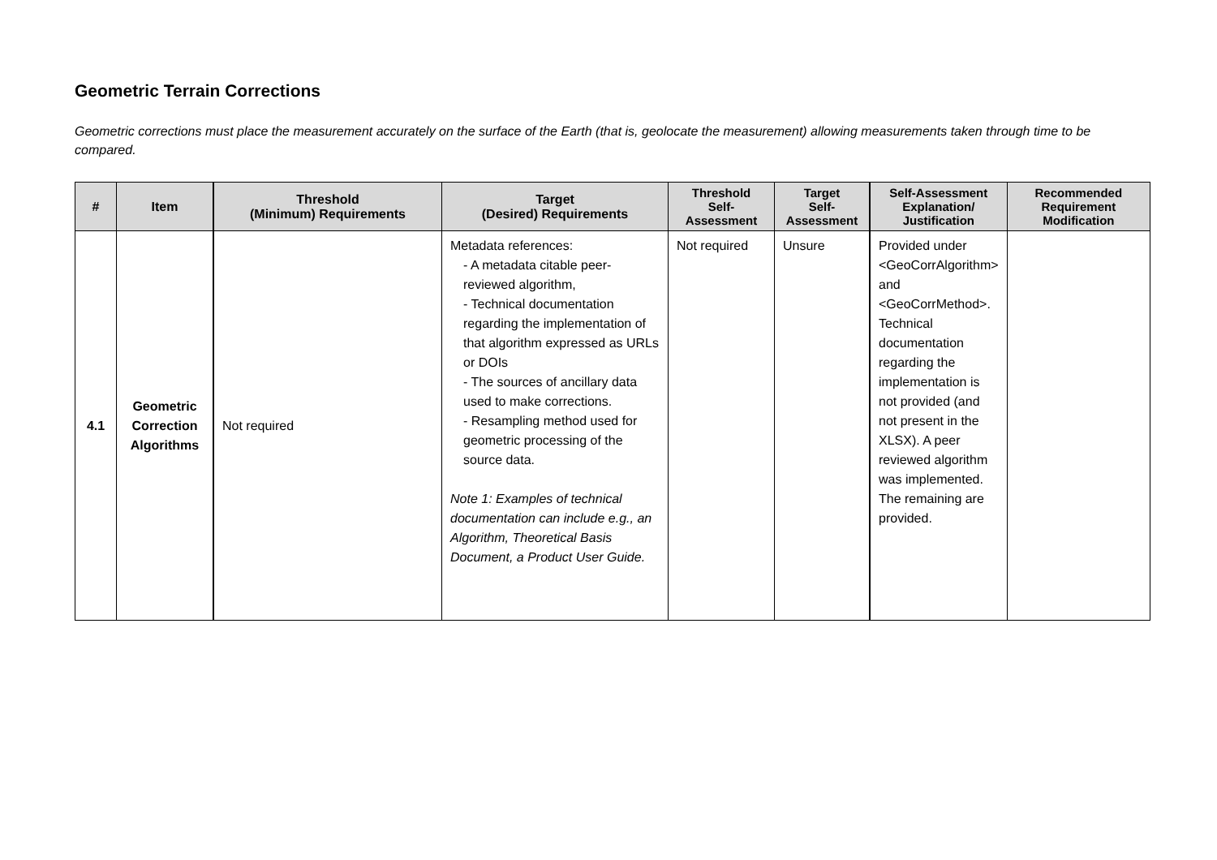Geometric Terrain Corrections
Geometric corrections must place the measurement accurately on the surface of the Earth (that is, geolocate the measurement) allowing measurements taken through time to be compared.
| # | Item | Threshold (Minimum) Requirements | Target (Desired) Requirements | Threshold Self- Assessment | Target Self- Assessment | Self-Assessment Explanation/ Justification | Recommended Requirement Modification |
| --- | --- | --- | --- | --- | --- | --- | --- |
| 4.1 | Geometric Correction Algorithms | Not required | Metadata references: - A metadata citable peer-reviewed algorithm, - Technical documentation regarding the implementation of that algorithm expressed as URLs or DOIs - The sources of ancillary data used to make corrections. - Resampling method used for geometric processing of the source data. Note 1: Examples of technical documentation can include e.g., an Algorithm, Theoretical Basis Document, a Product User Guide. | Not required | Unsure | Provided under <GeoCorrAlgorithm> and <GeoCorrMethod>. Technical documentation regarding the implementation is not provided (and not present in the XLSX). A peer reviewed algorithm was implemented. The remaining are provided. | |